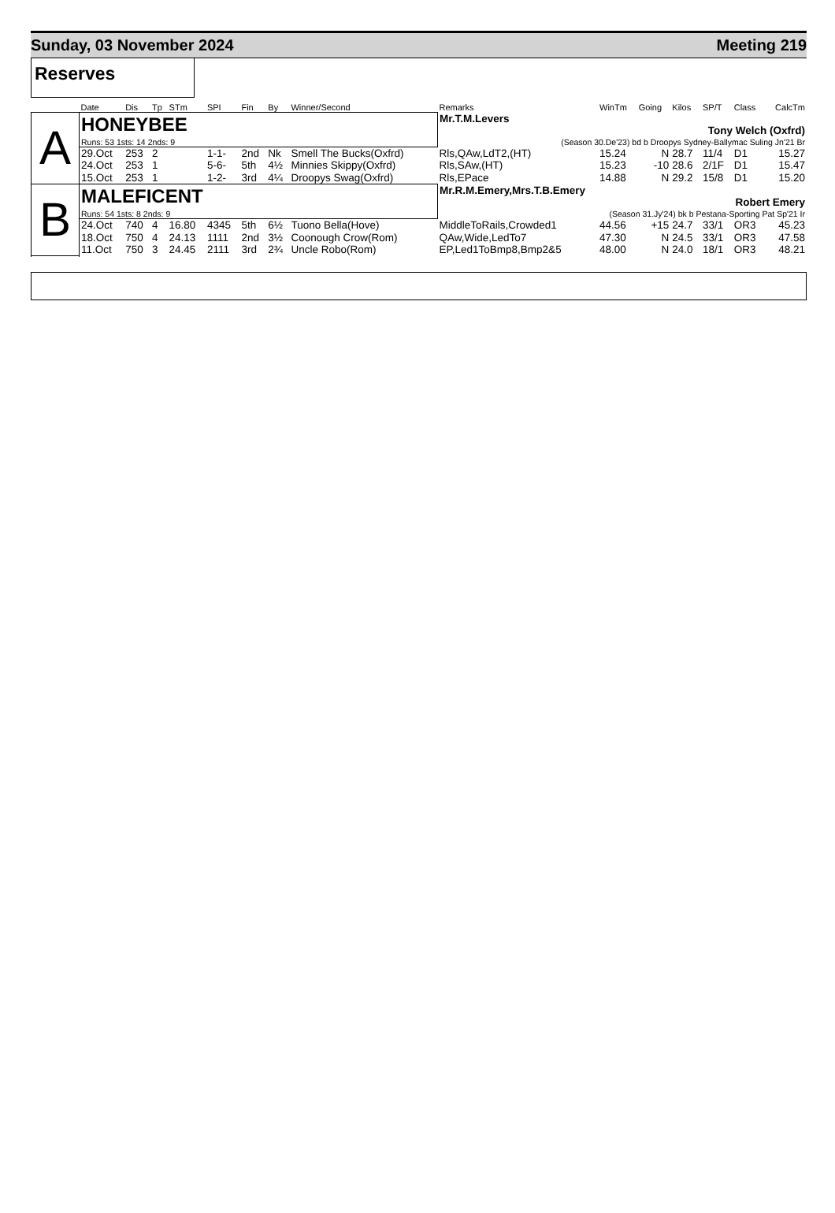Sunday, 03 November 2024 Meeting 219
Reserves
| | Date | Dis | Tp | STm | SPI | Fin | By | Winner/Second | Remarks | WinTm | Going | Kilos | SP/T | Class | CalcTm |
| --- | --- | --- | --- | --- | --- | --- | --- | --- | --- | --- | --- | --- | --- | --- | --- |
| A | HONEYBEE | | | | | | | | Mr.T.M.Levers Tony Welch (Oxfrd) | | | | | | |
| | Runs: 53 1sts: 14 2nds: 9 | | | | | | | | (Season 30.De'23) bd b Droopys Sydney-Ballymac Suling Jn'21 Br | | | | | | |
| | 29.Oct | 253 | 2 | | 1-1- | 2nd | Nk | Smell The Bucks(Oxfrd) | Rls,QAw,LdT2,(HT) | 15.24 | N | 28.7 | 11/4 | D1 | 15.27 |
| | 24.Oct | 253 | 1 | | 5-6- | 5th | 4½ | Minnies Skippy(Oxfrd) | Rls,SAw,(HT) | 15.23 | -10 | 28.6 | 2/1F | D1 | 15.47 |
| | 15.Oct | 253 | 1 | | 1-2- | 3rd | 4¼ | Droopys Swag(Oxfrd) | Rls,EPace | 14.88 | N | 29.2 | 15/8 | D1 | 15.20 |
| B | MALEFICENT | | | | | | | | Mr.R.M.Emery,Mrs.T.B.Emery Robert Emery | | | | | | |
| | Runs: 54 1sts: 8 2nds: 9 | | | | | | | | (Season 31.Jy'24) bk b Pestana-Sporting Pat Sp'21 Ir | | | | | | |
| | 24.Oct | 740 | 4 | 16.80 | 4345 | 5th | 6½ | Tuono Bella(Hove) | MiddleToRails,Crowded1 | 44.56 | +15 | 24.7 | 33/1 | OR3 | 45.23 |
| | 18.Oct | 750 | 4 | 24.13 | 1111 | 2nd | 3½ | Coonough Crow(Rom) | QAw,Wide,LedTo7 | 47.30 | N | 24.5 | 33/1 | OR3 | 47.58 |
| | 11.Oct | 750 | 3 | 24.45 | 2111 | 3rd | 2¾ | Uncle Robo(Rom) | EP,Led1ToBmp8,Bmp2&5 | 48.00 | N | 24.0 | 18/1 | OR3 | 48.21 |